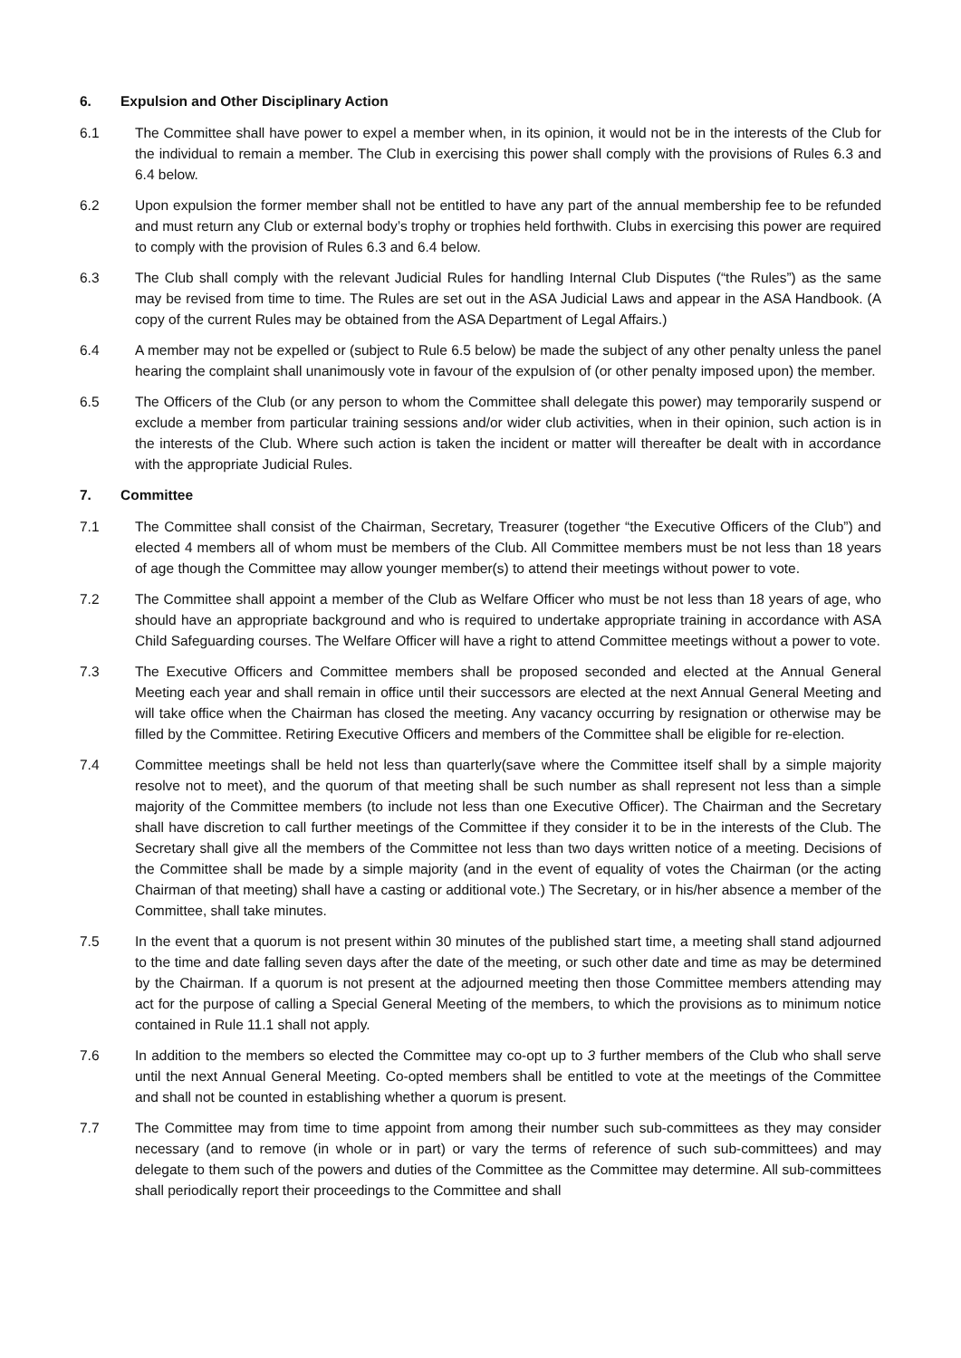6. Expulsion and Other Disciplinary Action
6.1 The Committee shall have power to expel a member when, in its opinion, it would not be in the interests of the Club for the individual to remain a member. The Club in exercising this power shall comply with the provisions of Rules 6.3 and 6.4 below.
6.2 Upon expulsion the former member shall not be entitled to have any part of the annual membership fee to be refunded and must return any Club or external body’s trophy or trophies held forthwith. Clubs in exercising this power are required to comply with the provision of Rules 6.3 and 6.4 below.
6.3 The Club shall comply with the relevant Judicial Rules for handling Internal Club Disputes (“the Rules”) as the same may be revised from time to time. The Rules are set out in the ASA Judicial Laws and appear in the ASA Handbook. (A copy of the current Rules may be obtained from the ASA Department of Legal Affairs.)
6.4 A member may not be expelled or (subject to Rule 6.5 below) be made the subject of any other penalty unless the panel hearing the complaint shall unanimously vote in favour of the expulsion of (or other penalty imposed upon) the member.
6.5 The Officers of the Club (or any person to whom the Committee shall delegate this power) may temporarily suspend or exclude a member from particular training sessions and/or wider club activities, when in their opinion, such action is in the interests of the Club. Where such action is taken the incident or matter will thereafter be dealt with in accordance with the appropriate Judicial Rules.
7. Committee
7.1 The Committee shall consist of the Chairman, Secretary, Treasurer (together “the Executive Officers of the Club”) and elected 4 members all of whom must be members of the Club. All Committee members must be not less than 18 years of age though the Committee may allow younger member(s) to attend their meetings without power to vote.
7.2 The Committee shall appoint a member of the Club as Welfare Officer who must be not less than 18 years of age, who should have an appropriate background and who is required to undertake appropriate training in accordance with ASA Child Safeguarding courses. The Welfare Officer will have a right to attend Committee meetings without a power to vote.
7.3 The Executive Officers and Committee members shall be proposed seconded and elected at the Annual General Meeting each year and shall remain in office until their successors are elected at the next Annual General Meeting and will take office when the Chairman has closed the meeting. Any vacancy occurring by resignation or otherwise may be filled by the Committee. Retiring Executive Officers and members of the Committee shall be eligible for re-election.
7.4 Committee meetings shall be held not less than quarterly(save where the Committee itself shall by a simple majority resolve not to meet), and the quorum of that meeting shall be such number as shall represent not less than a simple majority of the Committee members (to include not less than one Executive Officer). The Chairman and the Secretary shall have discretion to call further meetings of the Committee if they consider it to be in the interests of the Club. The Secretary shall give all the members of the Committee not less than two days written notice of a meeting. Decisions of the Committee shall be made by a simple majority (and in the event of equality of votes the Chairman (or the acting Chairman of that meeting) shall have a casting or additional vote.) The Secretary, or in his/her absence a member of the Committee, shall take minutes.
7.5 In the event that a quorum is not present within 30 minutes of the published start time, a meeting shall stand adjourned to the time and date falling seven days after the date of the meeting, or such other date and time as may be determined by the Chairman. If a quorum is not present at the adjourned meeting then those Committee members attending may act for the purpose of calling a Special General Meeting of the members, to which the provisions as to minimum notice contained in Rule 11.1 shall not apply.
7.6 In addition to the members so elected the Committee may co-opt up to 3 further members of the Club who shall serve until the next Annual General Meeting. Co-opted members shall be entitled to vote at the meetings of the Committee and shall not be counted in establishing whether a quorum is present.
7.7 The Committee may from time to time appoint from among their number such sub-committees as they may consider necessary (and to remove (in whole or in part) or vary the terms of reference of such sub-committees) and may delegate to them such of the powers and duties of the Committee as the Committee may determine. All sub-committees shall periodically report their proceedings to the Committee and shall